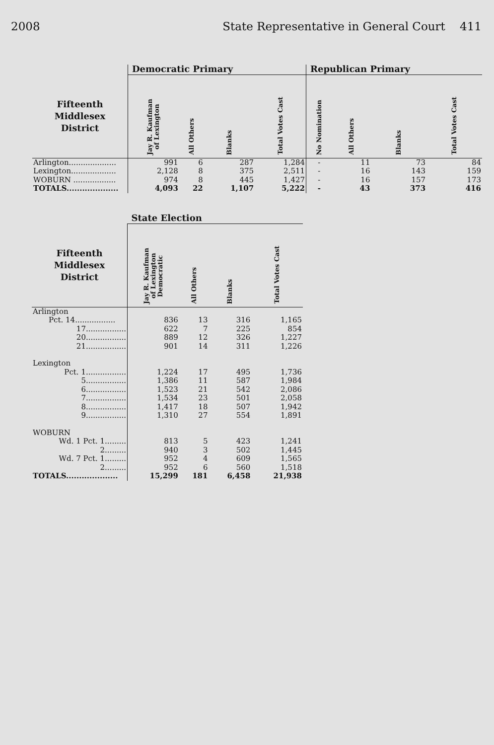2008 State Representative in General Court 411
| | Democratic Primary | | | | Republican Primary | | | |
| --- | --- | --- | --- | --- | --- | --- | --- | --- |
| Fifteenth Middlesex District | Jay R. Kaufman of Lexington | All Others | Blanks | Total Votes Cast | No Nomination | All Others | Blanks | Total Votes Cast |
| Arlington.................... | 991 | 6 | 287 | 1,284 | - | 11 | 73 | 84 |
| Lexington................... | 2,128 | 8 | 375 | 2,511 | - | 16 | 143 | 159 |
| WOBURN .................. | 974 | 8 | 445 | 1,427 | - | 16 | 157 | 173 |
| TOTALS.................... | 4,093 | 22 | 1,107 | 5,222 | - | 43 | 373 | 416 |
| | State Election | | | |
| --- | --- | --- | --- | --- |
| Fifteenth Middlesex District | Jay R. Kaufman of Lexington Democratic | All Others | Blanks | Total Votes Cast |
| Arlington | | | | |
| Pct. 14................. | 836 | 13 | 316 | 1,165 |
| 17................. | 622 | 7 | 225 | 854 |
| 20................. | 889 | 12 | 326 | 1,227 |
| 21................. | 901 | 14 | 311 | 1,226 |
| Lexington | | | | |
| Pct. 1................. | 1,224 | 17 | 495 | 1,736 |
| 5................. | 1,386 | 11 | 587 | 1,984 |
| 6................. | 1,523 | 21 | 542 | 2,086 |
| 7................. | 1,534 | 23 | 501 | 2,058 |
| 8................. | 1,417 | 18 | 507 | 1,942 |
| 9................. | 1,310 | 27 | 554 | 1,891 |
| WOBURN | | | | |
| Wd. 1 Pct. 1......... | 813 | 5 | 423 | 1,241 |
| 2......... | 940 | 3 | 502 | 1,445 |
| Wd. 7 Pct. 1......... | 952 | 4 | 609 | 1,565 |
| 2......... | 952 | 6 | 560 | 1,518 |
| TOTALS.................... | 15,299 | 181 | 6,458 | 21,938 |